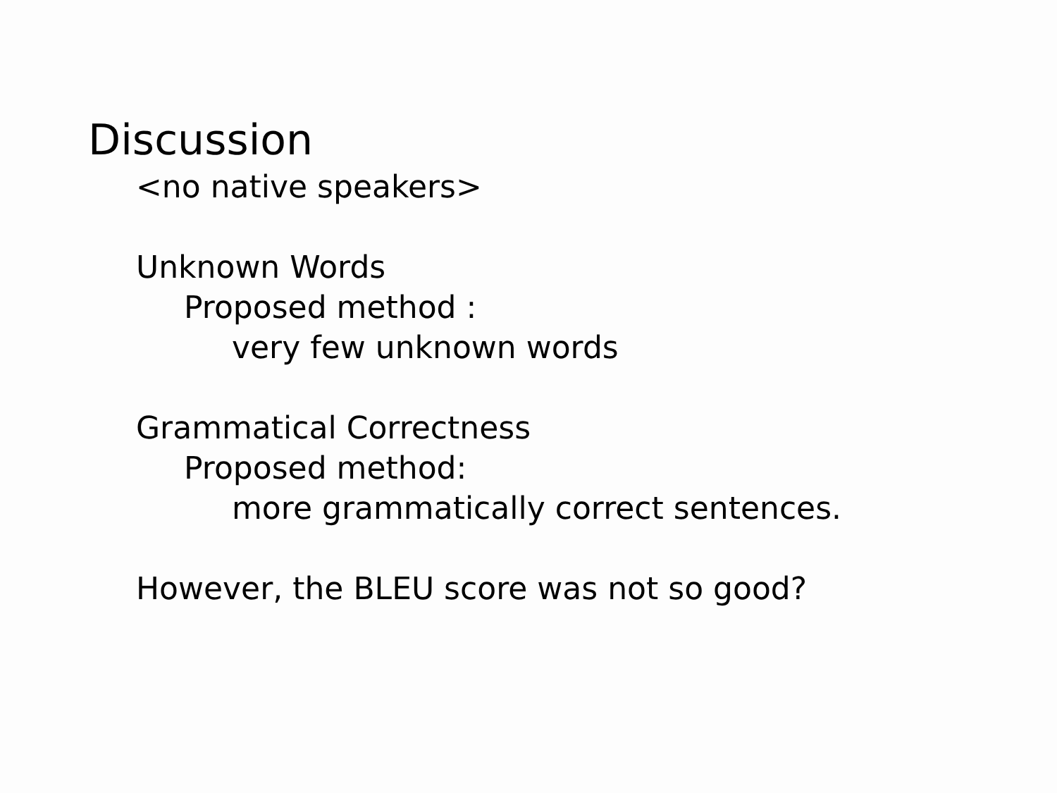Discussion
<no native speakers>
Unknown Words
Proposed method :
very few unknown words
Grammatical Correctness
Proposed method:
more grammatically correct sentences.
However, the BLEU score was not so good?